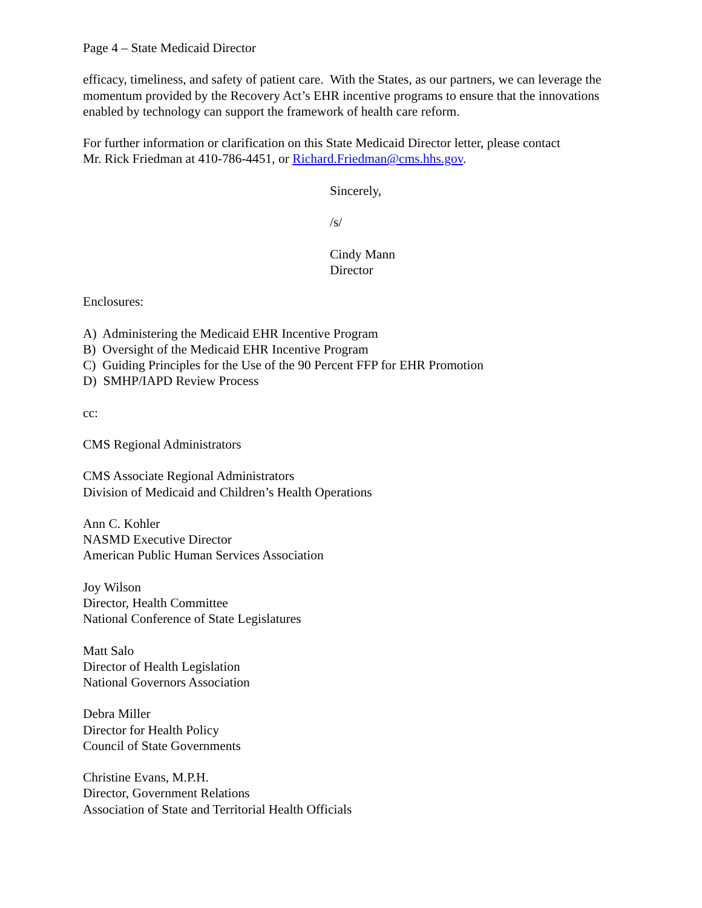Page 4 – State Medicaid Director
efficacy, timeliness, and safety of patient care. With the States, as our partners, we can leverage the momentum provided by the Recovery Act’s EHR incentive programs to ensure that the innovations enabled by technology can support the framework of health care reform.
For further information or clarification on this State Medicaid Director letter, please contact
Mr. Rick Friedman at 410-786-4451, or Richard.Friedman@cms.hhs.gov.
Sincerely,
/s/
Cindy Mann
Director
Enclosures:
A) Administering the Medicaid EHR Incentive Program
B) Oversight of the Medicaid EHR Incentive Program
C) Guiding Principles for the Use of the 90 Percent FFP for EHR Promotion
D) SMHP/IAPD Review Process
cc:
CMS Regional Administrators
CMS Associate Regional Administrators
Division of Medicaid and Children’s Health Operations
Ann C. Kohler
NASMD Executive Director
American Public Human Services Association
Joy Wilson
Director, Health Committee
National Conference of State Legislatures
Matt Salo
Director of Health Legislation
National Governors Association
Debra Miller
Director for Health Policy
Council of State Governments
Christine Evans, M.P.H.
Director, Government Relations
Association of State and Territorial Health Officials